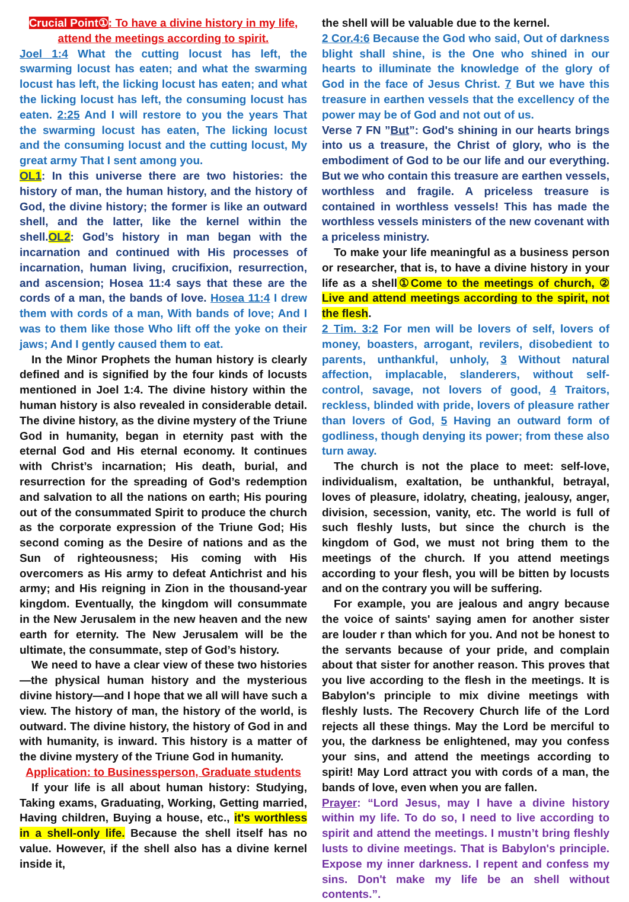Crucial Point①: To have a divine history in my life, attend the meetings according to spirit.
Joel 1:4 What the cutting locust has left, the swarming locust has eaten; and what the swarming locust has left, the licking locust has eaten; and what the licking locust has left, the consuming locust has eaten. 2:25 And I will restore to you the years That the swarming locust has eaten, The licking locust and the consuming locust and the cutting locust, My great army That I sent among you.
OL1: In this universe there are two histories: the history of man, the human history, and the history of God, the divine history; the former is like an outward shell, and the latter, like the kernel within the shell.OL2: God’s history in man began with the incarnation and continued with His processes of incarnation, human living, crucifixion, resurrection, and ascension; Hosea 11:4 says that these are the cords of a man, the bands of love. Hosea 11:4 I drew them with cords of a man, With bands of love; And I was to them like those Who lift off the yoke on their jaws; And I gently caused them to eat.
In the Minor Prophets the human history is clearly defined and is signified by the four kinds of locusts mentioned in Joel 1:4. The divine history within the human history is also revealed in considerable detail. The divine history, as the divine mystery of the Triune God in humanity, began in eternity past with the eternal God and His eternal economy. It continues with Christ’s incarnation; His death, burial, and resurrection for the spreading of God’s redemption and salvation to all the nations on earth; His pouring out of the consummated Spirit to produce the church as the corporate expression of the Triune God; His second coming as the Desire of nations and as the Sun of righteousness; His coming with His overcomers as His army to defeat Antichrist and his army; and His reigning in Zion in the thousand-year kingdom. Eventually, the kingdom will consummate in the New Jerusalem in the new heaven and the new earth for eternity. The New Jerusalem will be the ultimate, the consummate, step of God’s history.
We need to have a clear view of these two histories—the physical human history and the mysterious divine history—and I hope that we all will have such a view. The history of man, the history of the world, is outward. The divine history, the history of God in and with humanity, is inward. This history is a matter of the divine mystery of the Triune God in humanity.
Application: to Businessperson, Graduate students
If your life is all about human history: Studying, Taking exams, Graduating, Working, Getting married, Having children, Buying a house, etc., it's worthless in a shell-only life. Because the shell itself has no value. However, if the shell also has a divine kernel inside it,
the shell will be valuable due to the kernel.
2 Cor.4:6 Because the God who said, Out of darkness blight shall shine, is the One who shined in our hearts to illuminate the knowledge of the glory of God in the face of Jesus Christ. 7 But we have this treasure in earthen vessels that the excellency of the power may be of God and not out of us.
Verse 7 FN ”But”: God's shining in our hearts brings into us a treasure, the Christ of glory, who is the embodiment of God to be our life and our everything. But we who contain this treasure are earthen vessels, worthless and fragile. A priceless treasure is contained in worthless vessels! This has made the worthless vessels ministers of the new covenant with a priceless ministry.
To make your life meaningful as a business person or researcher, that is, to have a divine history in your life as a shell①Come to the meetings of church, ② Live and attend meetings according to the spirit, not the flesh.
2 Tim. 3:2 For men will be lovers of self, lovers of money, boasters, arrogant, revilers, disobedient to parents, unthankful, unholy, 3 Without natural affection, implacable, slanderers, without self-control, savage, not lovers of good, 4 Traitors, reckless, blinded with pride, lovers of pleasure rather than lovers of God, 5 Having an outward form of godliness, though denying its power; from these also turn away.
The church is not the place to meet: self-love, individualism, exaltation, be unthankful, betrayal, loves of pleasure, idolatry, cheating, jealousy, anger, division, secession, vanity, etc. The world is full of such fleshly lusts, but since the church is the kingdom of God, we must not bring them to the meetings of the church. If you attend meetings according to your flesh, you will be bitten by locusts and on the contrary you will be suffering.
For example, you are jealous and angry because the voice of saints' saying amen for another sister are louder r than which for you. And not be honest to the servants because of your pride, and complain about that sister for another reason. This proves that you live according to the flesh in the meetings. It is Babylon's principle to mix divine meetings with fleshly lusts. The Recovery Church life of the Lord rejects all these things. May the Lord be merciful to you, the darkness be enlightened, may you confess your sins, and attend the meetings according to spirit! May Lord attract you with cords of a man, the bands of love, even when you are fallen.
Prayer: “Lord Jesus, may I have a divine history within my life. To do so, I need to live according to spirit and attend the meetings. I mustn’t bring fleshly lusts to divine meetings. That is Babylon's principle. Expose my inner darkness. I repent and confess my sins. Don't make my life be an shell without contents.”.